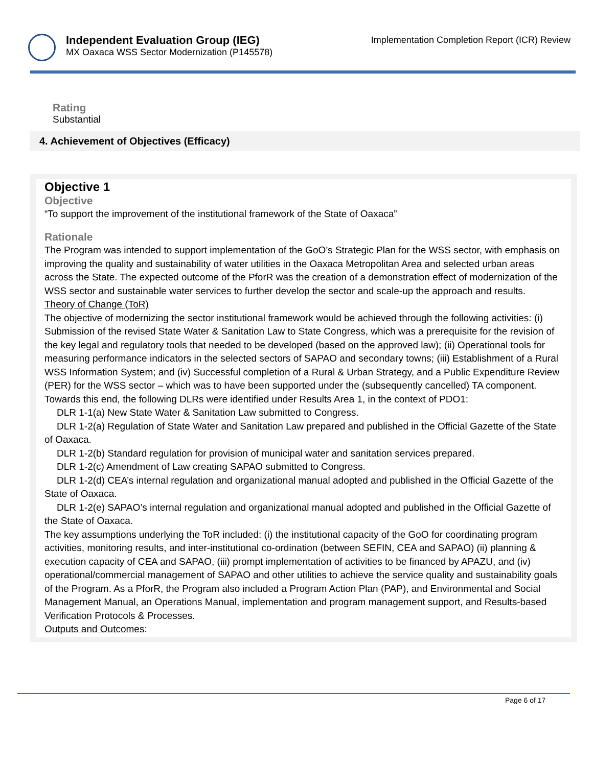Independent Evaluation Group (IEG)
MX Oaxaca WSS Sector Modernization (P145578)
Implementation Completion Report (ICR) Review
Rating
Substantial
4. Achievement of Objectives (Efficacy)
Objective 1
Objective
“To support the improvement of the institutional framework of the State of Oaxaca”
Rationale
The Program was intended to support implementation of the GoO’s Strategic Plan for the WSS sector, with emphasis on improving the quality and sustainability of water utilities in the Oaxaca Metropolitan Area and selected urban areas across the State. The expected outcome of the PforR was the creation of a demonstration effect of modernization of the WSS sector and sustainable water services to further develop the sector and scale-up the approach and results.
Theory of Change (ToR)
The objective of modernizing the sector institutional framework would be achieved through the following activities: (i) Submission of the revised State Water & Sanitation Law to State Congress, which was a prerequisite for the revision of the key legal and regulatory tools that needed to be developed (based on the approved law); (ii) Operational tools for measuring performance indicators in the selected sectors of SAPAO and secondary towns; (iii) Establishment of a Rural WSS Information System; and (iv) Successful completion of a Rural & Urban Strategy, and a Public Expenditure Review (PER) for the WSS sector – which was to have been supported under the (subsequently cancelled) TA component.
Towards this end, the following DLRs were identified under Results Area 1, in the context of PDO1:
DLR 1-1(a) New State Water & Sanitation Law submitted to Congress.
DLR 1-2(a) Regulation of State Water and Sanitation Law prepared and published in the Official Gazette of the State of Oaxaca.
DLR 1-2(b) Standard regulation for provision of municipal water and sanitation services prepared.
DLR 1-2(c) Amendment of Law creating SAPAO submitted to Congress.
DLR 1-2(d) CEA’s internal regulation and organizational manual adopted and published in the Official Gazette of the State of Oaxaca.
DLR 1-2(e) SAPAO’s internal regulation and organizational manual adopted and published in the Official Gazette of the State of Oaxaca.
The key assumptions underlying the ToR included: (i) the institutional capacity of the GoO for coordinating program activities, monitoring results, and inter-institutional co-ordination (between SEFIN, CEA and SAPAO) (ii) planning & execution capacity of CEA and SAPAO, (iii) prompt implementation of activities to be financed by APAZU, and (iv) operational/commercial management of SAPAO and other utilities to achieve the service quality and sustainability goals of the Program. As a PforR, the Program also included a Program Action Plan (PAP), and Environmental and Social Management Manual, an Operations Manual, implementation and program management support, and Results-based Verification Protocols & Processes.
Outputs and Outcomes:
Page 6 of 17